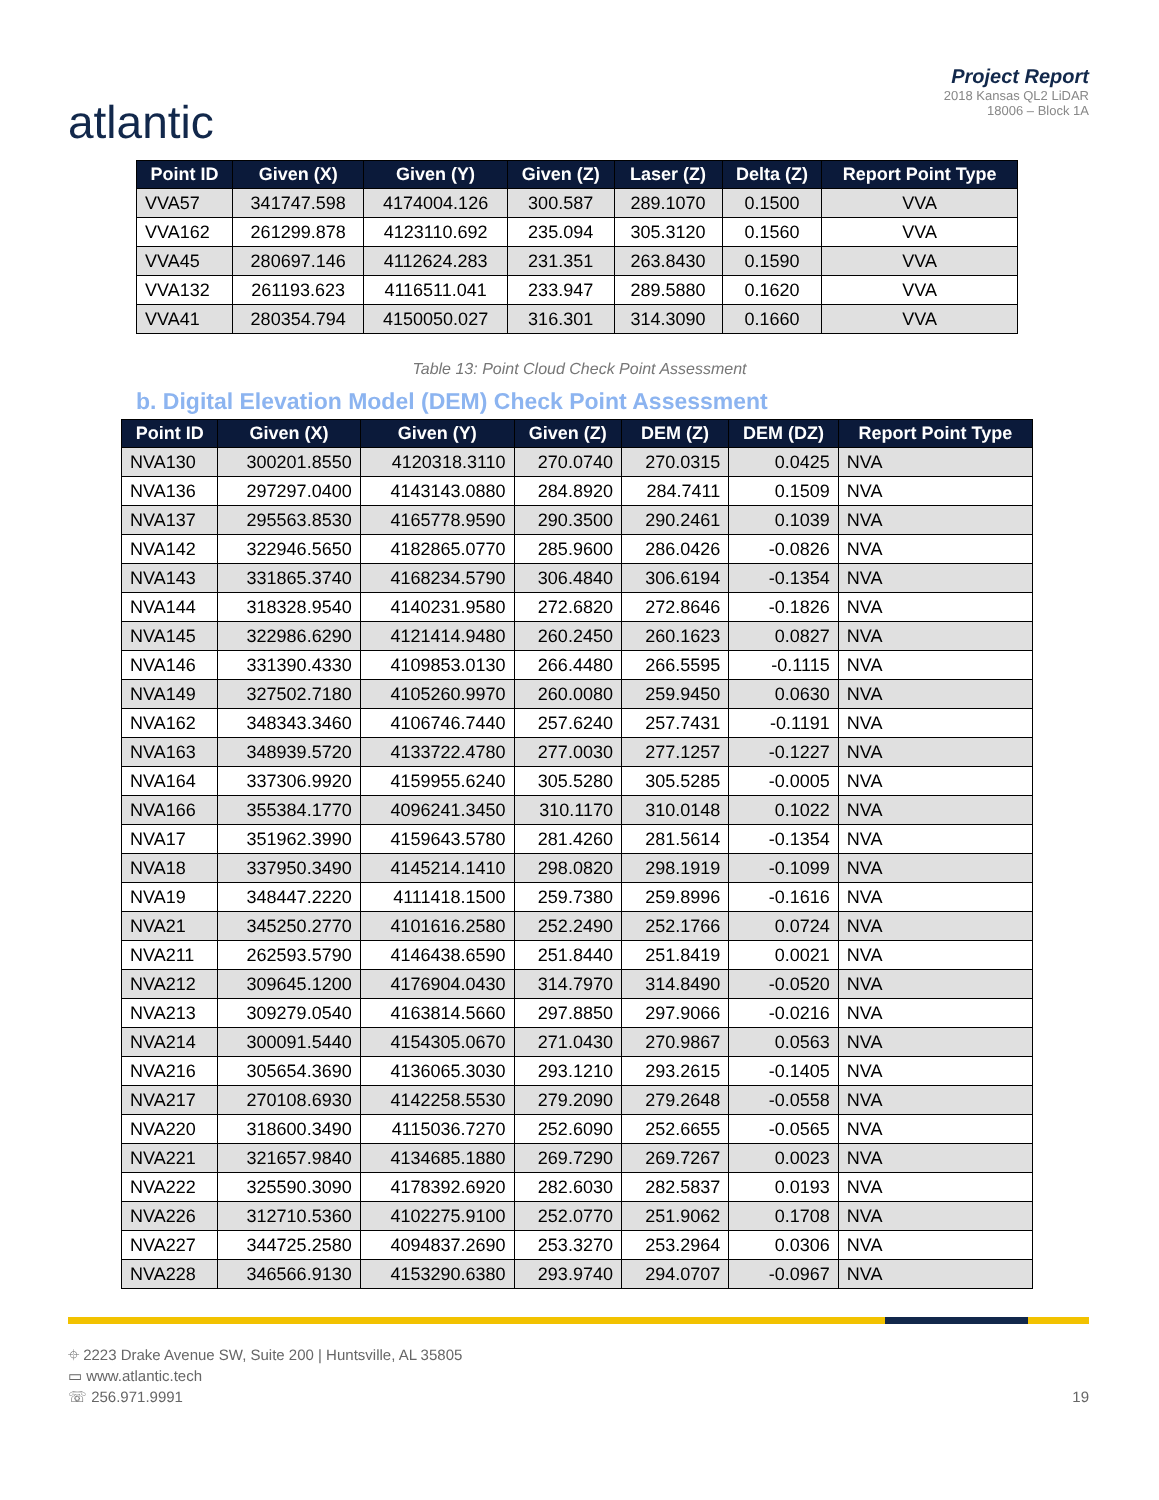atlantic
Project Report
2018 Kansas QL2 LiDAR
18006 – Block 1A
| Point ID | Given (X) | Given (Y) | Given (Z) | Laser (Z) | Delta (Z) | Report Point Type |
| --- | --- | --- | --- | --- | --- | --- |
| VVA57 | 341747.598 | 4174004.126 | 300.587 | 289.1070 | 0.1500 | VVA |
| VVA162 | 261299.878 | 4123110.692 | 235.094 | 305.3120 | 0.1560 | VVA |
| VVA45 | 280697.146 | 4112624.283 | 231.351 | 263.8430 | 0.1590 | VVA |
| VVA132 | 261193.623 | 4116511.041 | 233.947 | 289.5880 | 0.1620 | VVA |
| VVA41 | 280354.794 | 4150050.027 | 316.301 | 314.3090 | 0.1660 | VVA |
Table 13: Point Cloud Check Point Assessment
b. Digital Elevation Model (DEM) Check Point Assessment
| Point ID | Given (X) | Given (Y) | Given (Z) | DEM (Z) | DEM (DZ) | Report Point Type |
| --- | --- | --- | --- | --- | --- | --- |
| NVA130 | 300201.8550 | 4120318.3110 | 270.0740 | 270.0315 | 0.0425 | NVA |
| NVA136 | 297297.0400 | 4143143.0880 | 284.8920 | 284.7411 | 0.1509 | NVA |
| NVA137 | 295563.8530 | 4165778.9590 | 290.3500 | 290.2461 | 0.1039 | NVA |
| NVA142 | 322946.5650 | 4182865.0770 | 285.9600 | 286.0426 | -0.0826 | NVA |
| NVA143 | 331865.3740 | 4168234.5790 | 306.4840 | 306.6194 | -0.1354 | NVA |
| NVA144 | 318328.9540 | 4140231.9580 | 272.6820 | 272.8646 | -0.1826 | NVA |
| NVA145 | 322986.6290 | 4121414.9480 | 260.2450 | 260.1623 | 0.0827 | NVA |
| NVA146 | 331390.4330 | 4109853.0130 | 266.4480 | 266.5595 | -0.1115 | NVA |
| NVA149 | 327502.7180 | 4105260.9970 | 260.0080 | 259.9450 | 0.0630 | NVA |
| NVA162 | 348343.3460 | 4106746.7440 | 257.6240 | 257.7431 | -0.1191 | NVA |
| NVA163 | 348939.5720 | 4133722.4780 | 277.0030 | 277.1257 | -0.1227 | NVA |
| NVA164 | 337306.9920 | 4159955.6240 | 305.5280 | 305.5285 | -0.0005 | NVA |
| NVA166 | 355384.1770 | 4096241.3450 | 310.1170 | 310.0148 | 0.1022 | NVA |
| NVA17 | 351962.3990 | 4159643.5780 | 281.4260 | 281.5614 | -0.1354 | NVA |
| NVA18 | 337950.3490 | 4145214.1410 | 298.0820 | 298.1919 | -0.1099 | NVA |
| NVA19 | 348447.2220 | 4111418.1500 | 259.7380 | 259.8996 | -0.1616 | NVA |
| NVA21 | 345250.2770 | 4101616.2580 | 252.2490 | 252.1766 | 0.0724 | NVA |
| NVA211 | 262593.5790 | 4146438.6590 | 251.8440 | 251.8419 | 0.0021 | NVA |
| NVA212 | 309645.1200 | 4176904.0430 | 314.7970 | 314.8490 | -0.0520 | NVA |
| NVA213 | 309279.0540 | 4163814.5660 | 297.8850 | 297.9066 | -0.0216 | NVA |
| NVA214 | 300091.5440 | 4154305.0670 | 271.0430 | 270.9867 | 0.0563 | NVA |
| NVA216 | 305654.3690 | 4136065.3030 | 293.1210 | 293.2615 | -0.1405 | NVA |
| NVA217 | 270108.6930 | 4142258.5530 | 279.2090 | 279.2648 | -0.0558 | NVA |
| NVA220 | 318600.3490 | 4115036.7270 | 252.6090 | 252.6655 | -0.0565 | NVA |
| NVA221 | 321657.9840 | 4134685.1880 | 269.7290 | 269.7267 | 0.0023 | NVA |
| NVA222 | 325590.3090 | 4178392.6920 | 282.6030 | 282.5837 | 0.0193 | NVA |
| NVA226 | 312710.5360 | 4102275.9100 | 252.0770 | 251.9062 | 0.1708 | NVA |
| NVA227 | 344725.2580 | 4094837.2690 | 253.3270 | 253.2964 | 0.0306 | NVA |
| NVA228 | 346566.9130 | 4153290.6380 | 293.9740 | 294.0707 | -0.0967 | NVA |
⌖ 2223 Drake Avenue SW, Suite 200 | Huntsville, AL 35805
▭ www.atlantic.tech
☏ 256.971.9991
19